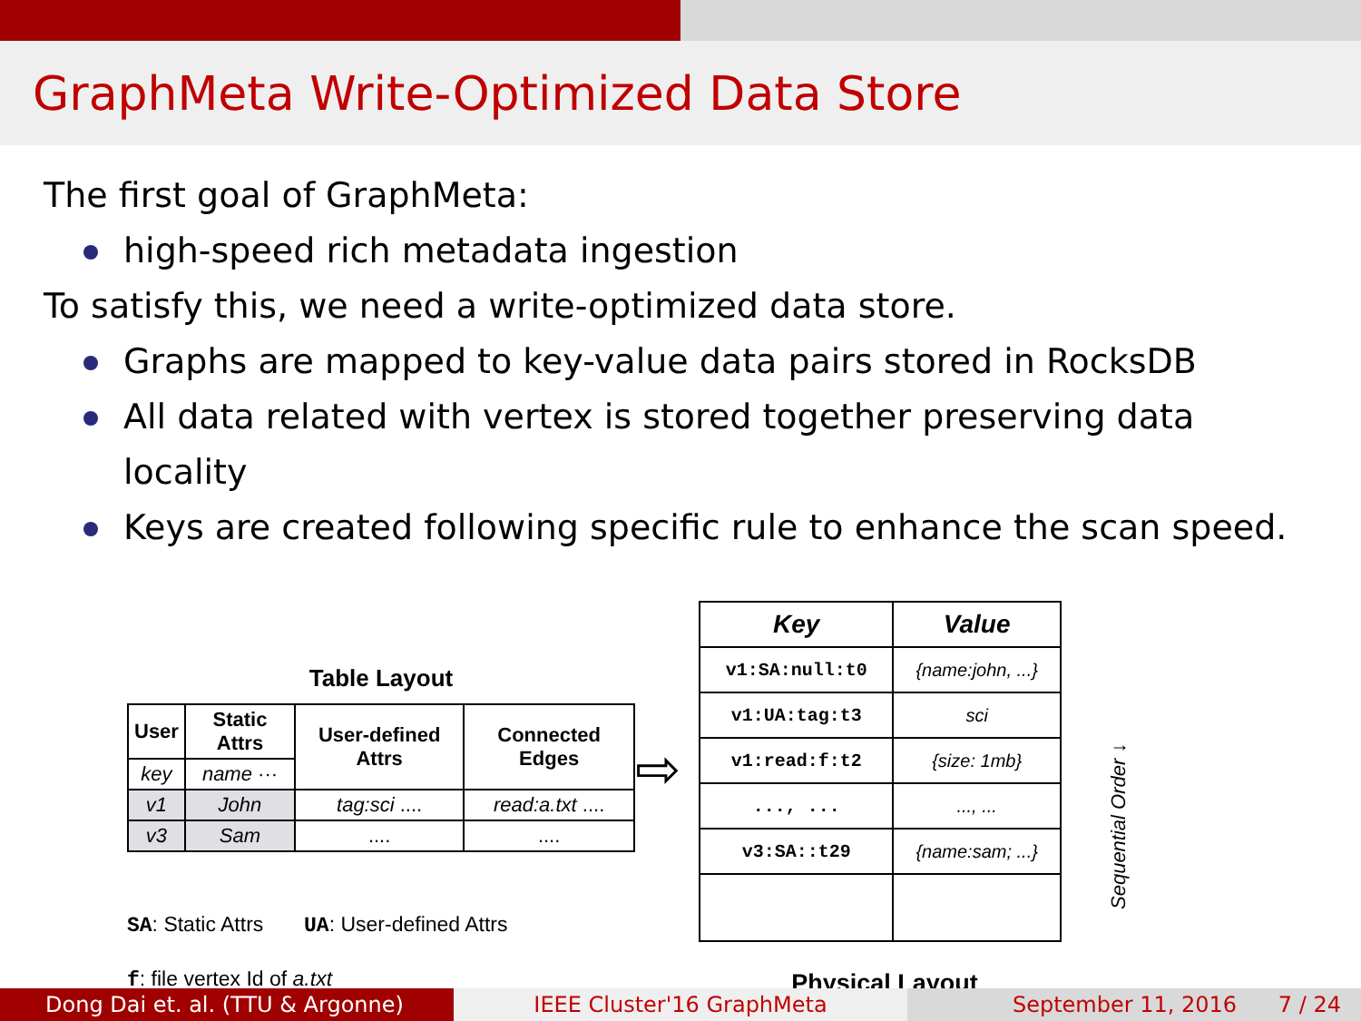GraphMeta Write-Optimized Data Store
The first goal of GraphMeta:
high-speed rich metadata ingestion
To satisfy this, we need a write-optimized data store.
Graphs are mapped to key-value data pairs stored in RocksDB
All data related with vertex is stored together preserving data locality
Keys are created following specific rule to enhance the scan speed.
Table Layout
| User | Static Attrs | User-defined Attrs | Connected Edges |
| --- | --- | --- | --- |
| key | name ··· | | |
| v1 | John | tag:sci .... | read:a.txt .... |
| v3 | Sam | .... | .... |
SA: Static Attrs UA: User-defined Attrs
f: file vertex Id of a.txt
⇨
| Key | Value |
| --- | --- |
| v1:SA:null:t0 | {name:john, ...} |
| v1:UA:tag:t3 | sci |
| v1:read:f:t2 | {size: 1mb} |
| ..., ... | ..., ... |
| v3:SA::t29 | {name:sam; ...} |
Physical Layout
Sequential Order ↓
Dong Dai et. al. (TTU & Argonne)
IEEE Cluster'16 GraphMeta September 11, 2016 7 / 24